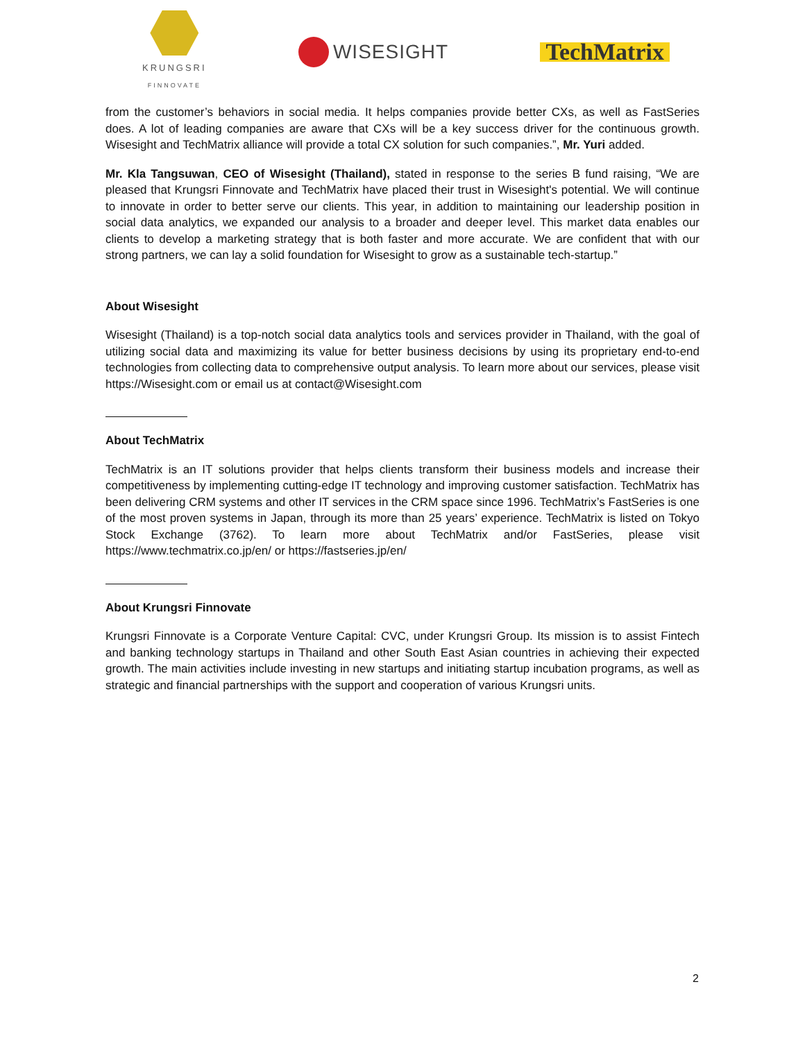KRUNGSRI
FINNOVATE
WISESIGHT
TechMatrix
from the customer’s behaviors in social media. It helps companies provide better CXs, as well as FastSeries does. A lot of leading companies are aware that CXs will be a key success driver for the continuous growth. Wisesight and TechMatrix alliance will provide a total CX solution for such companies.”, Mr. Yuri added.
Mr. Kla Tangsuwan, CEO of Wisesight (Thailand), stated in response to the series B fund raising, “We are pleased that Krungsri Finnovate and TechMatrix have placed their trust in Wisesight's potential. We will continue to innovate in order to better serve our clients. This year, in addition to maintaining our leadership position in social data analytics, we expanded our analysis to a broader and deeper level. This market data enables our clients to develop a marketing strategy that is both faster and more accurate. We are confident that with our strong partners, we can lay a solid foundation for Wisesight to grow as a sustainable tech-startup.”
About Wisesight
Wisesight (Thailand) is a top-notch social data analytics tools and services provider in Thailand, with the goal of utilizing social data and maximizing its value for better business decisions by using its proprietary end-to-end technologies from collecting data to comprehensive output analysis. To learn more about our services, please visit https://Wisesight.com or email us at contact@Wisesight.com
About TechMatrix
TechMatrix is an IT solutions provider that helps clients transform their business models and increase their competitiveness by implementing cutting-edge IT technology and improving customer satisfaction. TechMatrix has been delivering CRM systems and other IT services in the CRM space since 1996. TechMatrix’s FastSeries is one of the most proven systems in Japan, through its more than 25 years’ experience. TechMatrix is listed on Tokyo Stock Exchange (3762). To learn more about TechMatrix and/or FastSeries, please visit https://www.techmatrix.co.jp/en/ or https://fastseries.jp/en/
About Krungsri Finnovate
Krungsri Finnovate is a Corporate Venture Capital: CVC, under Krungsri Group. Its mission is to assist Fintech and banking technology startups in Thailand and other South East Asian countries in achieving their expected growth. The main activities include investing in new startups and initiating startup incubation programs, as well as strategic and financial partnerships with the support and cooperation of various Krungsri units.
2